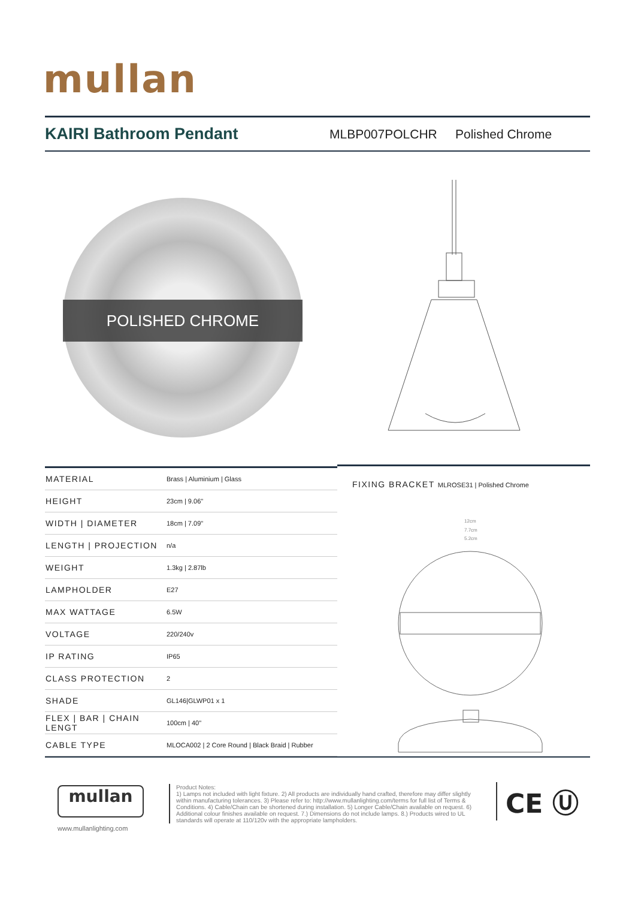mullan
KAIRI Bathroom Pendant
MLBP007POLCHR Polished Chrome
POLISHED CHROME
| MATERIAL | Brass / Aluminium / Glass |
| HEIGHT | 23cm / 9.06" |
| WIDTH / DIAMETER | 18cm / 7.09" |
| LENGTH / PROJECTION | n/a |
| WEIGHT | 1.3kg / 2.87lb |
| LAMPHOLDER | E27 |
| MAX WATTAGE | 6.5W |
| VOLTAGE | 220/240v |
| IP RATING | IP65 |
| CLASS PROTECTION | 2 |
| SHADE | GL146/GLWP01 x 1 |
| FLEX / BAR / CHAIN LENGT | 100cm / 40" |
| CABLE TYPE | MLOCA002 / 2 Core Round / Black Braid / Rubber |
FIXING BRACKET MLROSE31 | Polished Chrome
12cm
7.7cm
5.2cm
mullan
www.mullanlighting.com
Product Notes:
1) Lamps not included with light fixture. 2) All products are individually hand crafted, therefore may differ slightly within manufacturing tolerances. 3) Please refer to: http://www.mullanlighting.com/terms for full list of Terms & Conditions. 4) Cable/Chain can be shortened during installation. 5) Longer Cable/Chain available on request. 6) Additional colour finishes available on request. 7.) Dimensions do not include lamps. 8.) Products wired to UL standards will operate at 110/120v with the appropriate lampholders.
CE Ⓤ